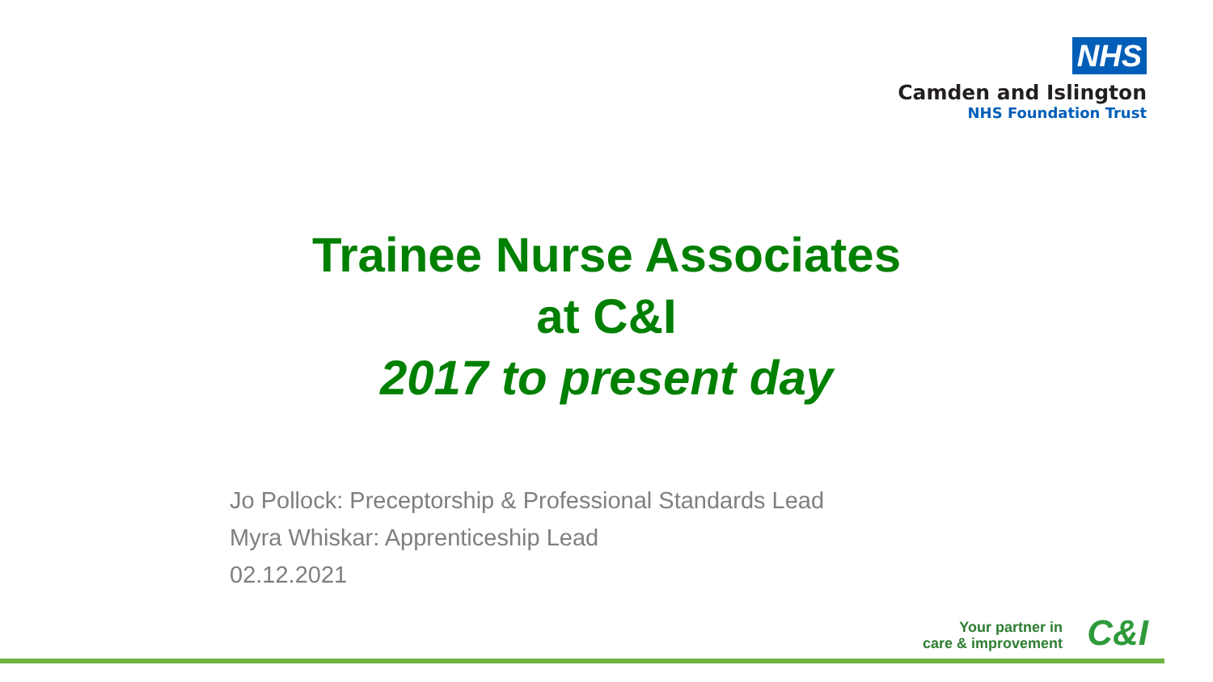NHS
Camden and Islington
NHS Foundation Trust
Trainee Nurse Associates
at C&I
2017 to present day
Jo Pollock: Preceptorship & Professional Standards Lead
Myra Whiskar: Apprenticeship Lead
02.12.2021
Your partner in
care & improvement
C&I